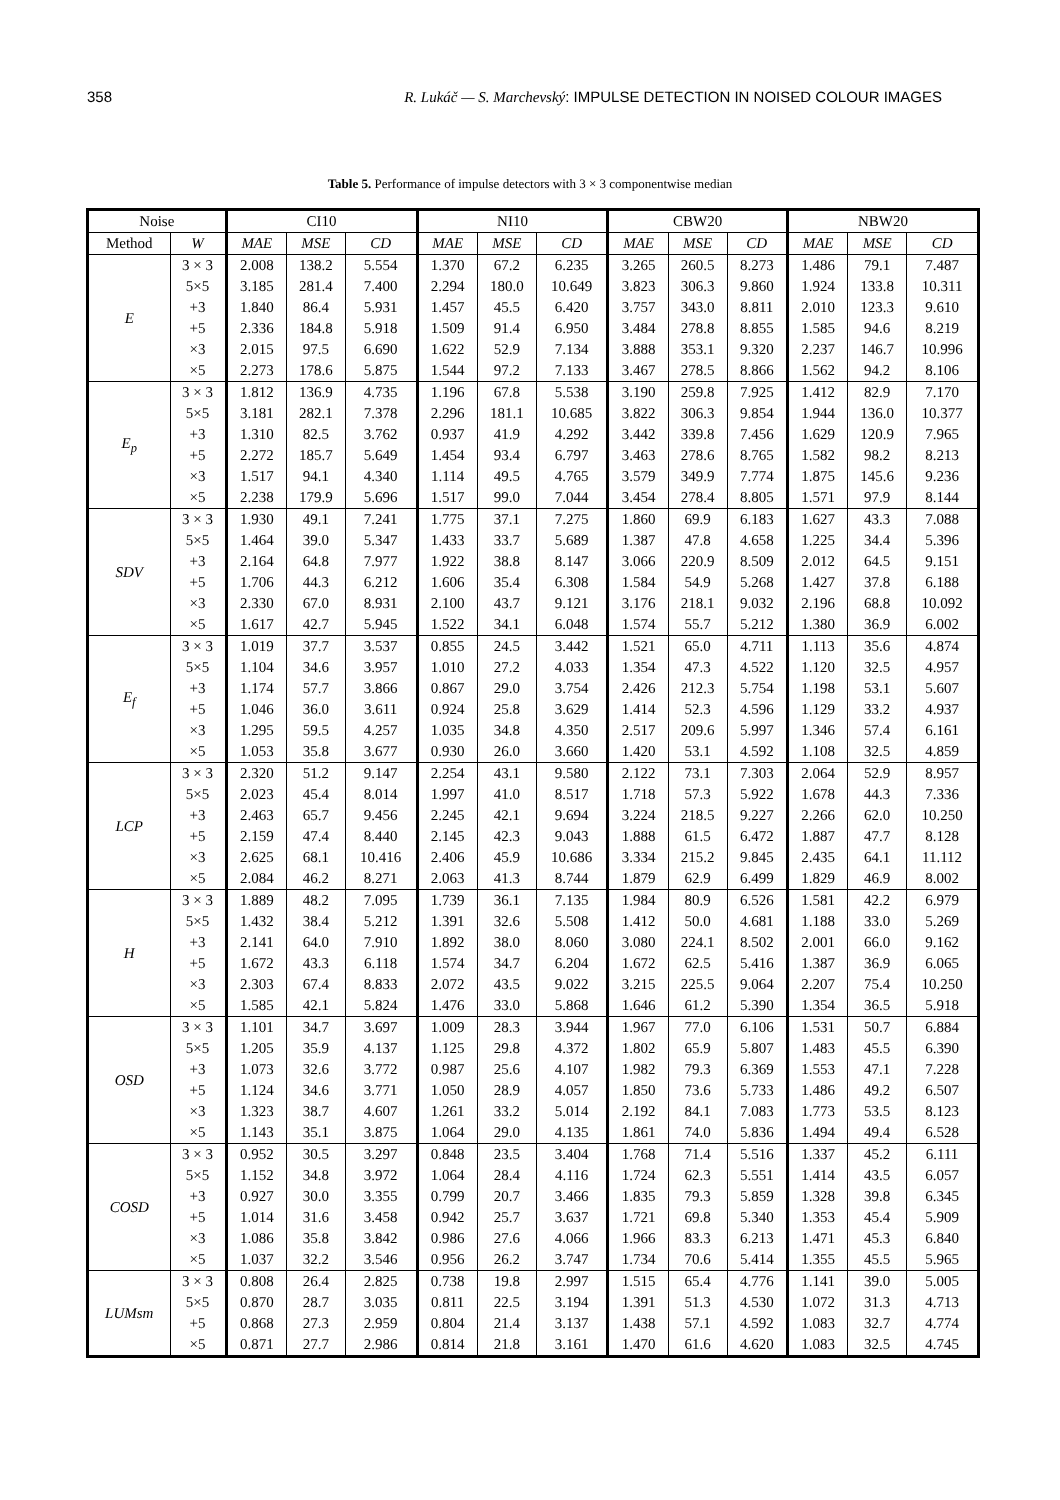358 R. Lukáč — S. Marchevský: IMPULSE DETECTION IN NOISED COLOUR IMAGES
Table 5. Performance of impulse detectors with 3 × 3 componentwise median
| Noise | | CI10 | | | NI10 | | | CBW20 | | | NBW20 | | |
| --- | --- | --- | --- | --- | --- | --- | --- | --- | --- | --- | --- | --- | --- |
| Method | W | MAE | MSE | CD | MAE | MSE | CD | MAE | MSE | CD | MAE | MSE | CD |
| E | 3 × 3 | 2.008 | 138.2 | 5.554 | 1.370 | 67.2 | 6.235 | 3.265 | 260.5 | 8.273 | 1.486 | 79.1 | 7.487 |
| | 5×5 | 3.185 | 281.4 | 7.400 | 2.294 | 180.0 | 10.649 | 3.823 | 306.3 | 9.860 | 1.924 | 133.8 | 10.311 |
| | +3 | 1.840 | 86.4 | 5.931 | 1.457 | 45.5 | 6.420 | 3.757 | 343.0 | 8.811 | 2.010 | 123.3 | 9.610 |
| | +5 | 2.336 | 184.8 | 5.918 | 1.509 | 91.4 | 6.950 | 3.484 | 278.8 | 8.855 | 1.585 | 94.6 | 8.219 |
| | ×3 | 2.015 | 97.5 | 6.690 | 1.622 | 52.9 | 7.134 | 3.888 | 353.1 | 9.320 | 2.237 | 146.7 | 10.996 |
| | ×5 | 2.273 | 178.6 | 5.875 | 1.544 | 97.2 | 7.133 | 3.467 | 278.5 | 8.866 | 1.562 | 94.2 | 8.106 |
| E<sub>p</sub> | 3 × 3 | 1.812 | 136.9 | 4.735 | 1.196 | 67.8 | 5.538 | 3.190 | 259.8 | 7.925 | 1.412 | 82.9 | 7.170 |
| | 5×5 | 3.181 | 282.1 | 7.378 | 2.296 | 181.1 | 10.685 | 3.822 | 306.3 | 9.854 | 1.944 | 136.0 | 10.377 |
| | +3 | 1.310 | 82.5 | 3.762 | 0.937 | 41.9 | 4.292 | 3.442 | 339.8 | 7.456 | 1.629 | 120.9 | 7.965 |
| | +5 | 2.272 | 185.7 | 5.649 | 1.454 | 93.4 | 6.797 | 3.463 | 278.6 | 8.765 | 1.582 | 98.2 | 8.213 |
| | ×3 | 1.517 | 94.1 | 4.340 | 1.114 | 49.5 | 4.765 | 3.579 | 349.9 | 7.774 | 1.875 | 145.6 | 9.236 |
| | ×5 | 2.238 | 179.9 | 5.696 | 1.517 | 99.0 | 7.044 | 3.454 | 278.4 | 8.805 | 1.571 | 97.9 | 8.144 |
| SDV | 3 × 3 | 1.930 | 49.1 | 7.241 | 1.775 | 37.1 | 7.275 | 1.860 | 69.9 | 6.183 | 1.627 | 43.3 | 7.088 |
| | 5×5 | 1.464 | 39.0 | 5.347 | 1.433 | 33.7 | 5.689 | 1.387 | 47.8 | 4.658 | 1.225 | 34.4 | 5.396 |
| | +3 | 2.164 | 64.8 | 7.977 | 1.922 | 38.8 | 8.147 | 3.066 | 220.9 | 8.509 | 2.012 | 64.5 | 9.151 |
| | +5 | 1.706 | 44.3 | 6.212 | 1.606 | 35.4 | 6.308 | 1.584 | 54.9 | 5.268 | 1.427 | 37.8 | 6.188 |
| | ×3 | 2.330 | 67.0 | 8.931 | 2.100 | 43.7 | 9.121 | 3.176 | 218.1 | 9.032 | 2.196 | 68.8 | 10.092 |
| | ×5 | 1.617 | 42.7 | 5.945 | 1.522 | 34.1 | 6.048 | 1.574 | 55.7 | 5.212 | 1.380 | 36.9 | 6.002 |
| E<sub>f</sub> | 3 × 3 | 1.019 | 37.7 | 3.537 | 0.855 | 24.5 | 3.442 | 1.521 | 65.0 | 4.711 | 1.113 | 35.6 | 4.874 |
| | 5×5 | 1.104 | 34.6 | 3.957 | 1.010 | 27.2 | 4.033 | 1.354 | 47.3 | 4.522 | 1.120 | 32.5 | 4.957 |
| | +3 | 1.174 | 57.7 | 3.866 | 0.867 | 29.0 | 3.754 | 2.426 | 212.3 | 5.754 | 1.198 | 53.1 | 5.607 |
| | +5 | 1.046 | 36.0 | 3.611 | 0.924 | 25.8 | 3.629 | 1.414 | 52.3 | 4.596 | 1.129 | 33.2 | 4.937 |
| | ×3 | 1.295 | 59.5 | 4.257 | 1.035 | 34.8 | 4.350 | 2.517 | 209.6 | 5.997 | 1.346 | 57.4 | 6.161 |
| | ×5 | 1.053 | 35.8 | 3.677 | 0.930 | 26.0 | 3.660 | 1.420 | 53.1 | 4.592 | 1.108 | 32.5 | 4.859 |
| LCP | 3 × 3 | 2.320 | 51.2 | 9.147 | 2.254 | 43.1 | 9.580 | 2.122 | 73.1 | 7.303 | 2.064 | 52.9 | 8.957 |
| | 5×5 | 2.023 | 45.4 | 8.014 | 1.997 | 41.0 | 8.517 | 1.718 | 57.3 | 5.922 | 1.678 | 44.3 | 7.336 |
| | +3 | 2.463 | 65.7 | 9.456 | 2.245 | 42.1 | 9.694 | 3.224 | 218.5 | 9.227 | 2.266 | 62.0 | 10.250 |
| | +5 | 2.159 | 47.4 | 8.440 | 2.145 | 42.3 | 9.043 | 1.888 | 61.5 | 6.472 | 1.887 | 47.7 | 8.128 |
| | ×3 | 2.625 | 68.1 | 10.416 | 2.406 | 45.9 | 10.686 | 3.334 | 215.2 | 9.845 | 2.435 | 64.1 | 11.112 |
| | ×5 | 2.084 | 46.2 | 8.271 | 2.063 | 41.3 | 8.744 | 1.879 | 62.9 | 6.499 | 1.829 | 46.9 | 8.002 |
| H | 3 × 3 | 1.889 | 48.2 | 7.095 | 1.739 | 36.1 | 7.135 | 1.984 | 80.9 | 6.526 | 1.581 | 42.2 | 6.979 |
| | 5×5 | 1.432 | 38.4 | 5.212 | 1.391 | 32.6 | 5.508 | 1.412 | 50.0 | 4.681 | 1.188 | 33.0 | 5.269 |
| | +3 | 2.141 | 64.0 | 7.910 | 1.892 | 38.0 | 8.060 | 3.080 | 224.1 | 8.502 | 2.001 | 66.0 | 9.162 |
| | +5 | 1.672 | 43.3 | 6.118 | 1.574 | 34.7 | 6.204 | 1.672 | 62.5 | 5.416 | 1.387 | 36.9 | 6.065 |
| | ×3 | 2.303 | 67.4 | 8.833 | 2.072 | 43.5 | 9.022 | 3.215 | 225.5 | 9.064 | 2.207 | 75.4 | 10.250 |
| | ×5 | 1.585 | 42.1 | 5.824 | 1.476 | 33.0 | 5.868 | 1.646 | 61.2 | 5.390 | 1.354 | 36.5 | 5.918 |
| OSD | 3 × 3 | 1.101 | 34.7 | 3.697 | 1.009 | 28.3 | 3.944 | 1.967 | 77.0 | 6.106 | 1.531 | 50.7 | 6.884 |
| | 5×5 | 1.205 | 35.9 | 4.137 | 1.125 | 29.8 | 4.372 | 1.802 | 65.9 | 5.807 | 1.483 | 45.5 | 6.390 |
| | +3 | 1.073 | 32.6 | 3.772 | 0.987 | 25.6 | 4.107 | 1.982 | 79.3 | 6.369 | 1.553 | 47.1 | 7.228 |
| | +5 | 1.124 | 34.6 | 3.771 | 1.050 | 28.9 | 4.057 | 1.850 | 73.6 | 5.733 | 1.486 | 49.2 | 6.507 |
| | ×3 | 1.323 | 38.7 | 4.607 | 1.261 | 33.2 | 5.014 | 2.192 | 84.1 | 7.083 | 1.773 | 53.5 | 8.123 |
| | ×5 | 1.143 | 35.1 | 3.875 | 1.064 | 29.0 | 4.135 | 1.861 | 74.0 | 5.836 | 1.494 | 49.4 | 6.528 |
| COSD | 3 × 3 | 0.952 | 30.5 | 3.297 | 0.848 | 23.5 | 3.404 | 1.768 | 71.4 | 5.516 | 1.337 | 45.2 | 6.111 |
| | 5×5 | 1.152 | 34.8 | 3.972 | 1.064 | 28.4 | 4.116 | 1.724 | 62.3 | 5.551 | 1.414 | 43.5 | 6.057 |
| | +3 | 0.927 | 30.0 | 3.355 | 0.799 | 20.7 | 3.466 | 1.835 | 79.3 | 5.859 | 1.328 | 39.8 | 6.345 |
| | +5 | 1.014 | 31.6 | 3.458 | 0.942 | 25.7 | 3.637 | 1.721 | 69.8 | 5.340 | 1.353 | 45.4 | 5.909 |
| | ×3 | 1.086 | 35.8 | 3.842 | 0.986 | 27.6 | 4.066 | 1.966 | 83.3 | 6.213 | 1.471 | 45.3 | 6.840 |
| | ×5 | 1.037 | 32.2 | 3.546 | 0.956 | 26.2 | 3.747 | 1.734 | 70.6 | 5.414 | 1.355 | 45.5 | 5.965 |
| LUMsm | 3 × 3 | 0.808 | 26.4 | 2.825 | 0.738 | 19.8 | 2.997 | 1.515 | 65.4 | 4.776 | 1.141 | 39.0 | 5.005 |
| | 5×5 | 0.870 | 28.7 | 3.035 | 0.811 | 22.5 | 3.194 | 1.391 | 51.3 | 4.530 | 1.072 | 31.3 | 4.713 |
| | +5 | 0.868 | 27.3 | 2.959 | 0.804 | 21.4 | 3.137 | 1.438 | 57.1 | 4.592 | 1.083 | 32.7 | 4.774 |
| | ×5 | 0.871 | 27.7 | 2.986 | 0.814 | 21.8 | 3.161 | 1.470 | 61.6 | 4.620 | 1.083 | 32.5 | 4.745 |